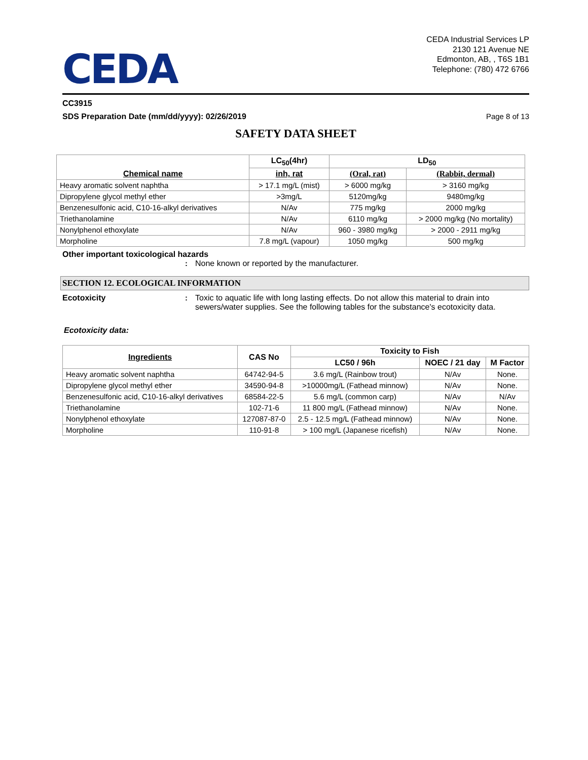CEDA
CEDA Industrial Services LP
2130 121 Avenue NE
Edmonton, AB, , T6S 1B1
Telephone: (780) 472 6766
CC3915
SDS Preparation Date (mm/dd/yyyy): 02/26/2019 Page 8 of 13
SAFETY DATA SHEET
| Chemical name | LC<sub>50</sub>(4hr) | LD<sub>50</sub> | |
| --- | --- | --- | --- |
| | inh, rat | (Oral, rat) | (Rabbit, dermal) |
| Heavy aromatic solvent naphtha | > 17.1 mg/L (mist) | > 6000 mg/kg | > 3160 mg/kg |
| Dipropylene glycol methyl ether | >3mg/L | 5120mg/kg | 9480mg/kg |
| Benzenesulfonic acid, C10-16-alkyl derivatives | N/Av | 775 mg/kg | 2000 mg/kg |
| Triethanolamine | N/Av | 6110 mg/kg | > 2000 mg/kg (No mortality) |
| Nonylphenol ethoxylate | N/Av | 960 - 3980 mg/kg | > 2000 - 2911 mg/kg |
| Morpholine | 7.8 mg/L (vapour) | 1050 mg/kg | 500 mg/kg |
Other important toxicological hazards
: None known or reported by the manufacturer.
SECTION 12. ECOLOGICAL INFORMATION
Ecotoxicity : Toxic to aquatic life with long lasting effects. Do not allow this material to drain into sewers/water supplies. See the following tables for the substance's ecotoxicity data.
Ecotoxicity data:
| Ingredients | CAS No | Toxicity to Fish | | |
| --- | --- | --- | --- | --- |
| | | LC50 / 96h | NOEC / 21 day | M Factor |
| Heavy aromatic solvent naphtha | 64742-94-5 | 3.6 mg/L (Rainbow trout) | N/Av | None. |
| Dipropylene glycol methyl ether | 34590-94-8 | >10000mg/L (Fathead minnow) | N/Av | None. |
| Benzenesulfonic acid, C10-16-alkyl derivatives | 68584-22-5 | 5.6 mg/L (common carp) | N/Av | N/Av |
| Triethanolamine | 102-71-6 | 11 800 mg/L (Fathead minnow) | N/Av | None. |
| Nonylphenol ethoxylate | 127087-87-0 | 2.5 - 12.5 mg/L (Fathead minnow) | N/Av | None. |
| Morpholine | 110-91-8 | > 100 mg/L (Japanese ricefish) | N/Av | None. |